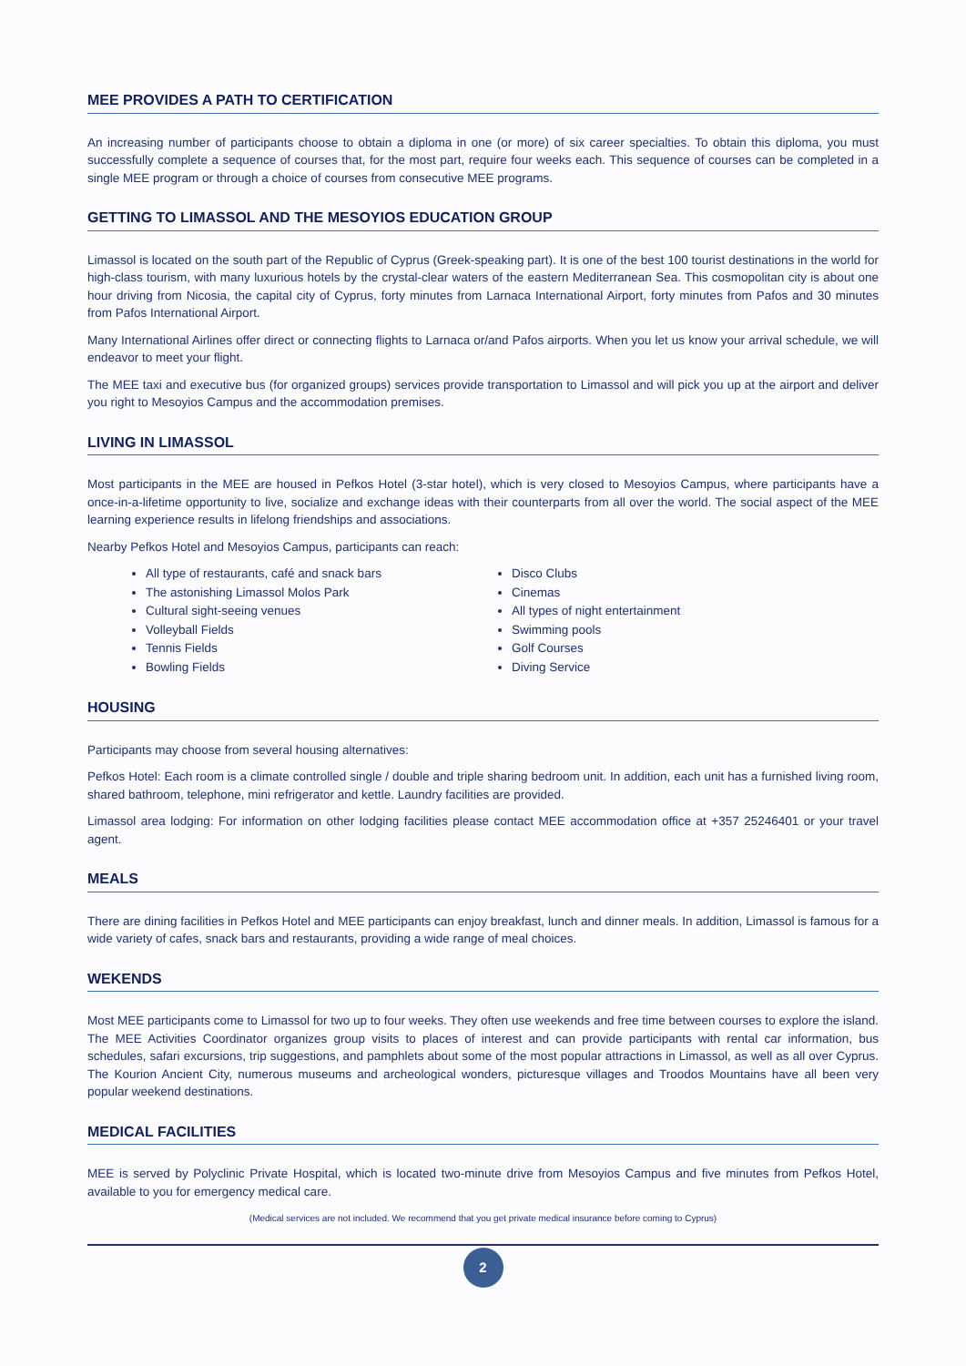MEE PROVIDES A PATH TO CERTIFICATION
An increasing number of participants choose to obtain a diploma in one (or more) of six career specialties. To obtain this diploma, you must successfully complete a sequence of courses that, for the most part, require four weeks each. This sequence of courses can be completed in a single MEE program or through a choice of courses from consecutive MEE programs.
GETTING TO LIMASSOL AND THE MESOYIOS EDUCATION GROUP
Limassol is located on the south part of the Republic of Cyprus (Greek-speaking part). It is one of the best 100 tourist destinations in the world for high-class tourism, with many luxurious hotels by the crystal-clear waters of the eastern Mediterranean Sea. This cosmopolitan city is about one hour driving from Nicosia, the capital city of Cyprus, forty minutes from Larnaca International Airport, forty minutes from Pafos and 30 minutes from Pafos International Airport.
Many International Airlines offer direct or connecting flights to Larnaca or/and Pafos airports. When you let us know your arrival schedule, we will endeavor to meet your flight.
The MEE taxi and executive bus (for organized groups) services provide transportation to Limassol and will pick you up at the airport and deliver you right to Mesoyios Campus and the accommodation premises.
LIVING IN LIMASSOL
Most participants in the MEE are housed in Pefkos Hotel (3-star hotel), which is very closed to Mesoyios Campus, where participants have a once-in-a-lifetime opportunity to live, socialize and exchange ideas with their counterparts from all over the world. The social aspect of the MEE learning experience results in lifelong friendships and associations.
Nearby Pefkos Hotel and Mesoyios Campus, participants can reach:
All type of restaurants, café and snack bars
The astonishing Limassol Molos Park
Cultural sight-seeing venues
Volleyball Fields
Tennis Fields
Bowling Fields
Disco Clubs
Cinemas
All types of night entertainment
Swimming pools
Golf Courses
Diving Service
HOUSING
Participants may choose from several housing alternatives:
Pefkos Hotel: Each room is a climate controlled single / double and triple sharing bedroom unit. In addition, each unit has a furnished living room, shared bathroom, telephone, mini refrigerator and kettle. Laundry facilities are provided.
Limassol area lodging: For information on other lodging facilities please contact MEE accommodation office at +357 25246401 or your travel agent.
MEALS
There are dining facilities in Pefkos Hotel and MEE participants can enjoy breakfast, lunch and dinner meals. In addition, Limassol is famous for a wide variety of cafes, snack bars and restaurants, providing a wide range of meal choices.
WEKENDS
Most MEE participants come to Limassol for two up to four weeks. They often use weekends and free time between courses to explore the island. The MEE Activities Coordinator organizes group visits to places of interest and can provide participants with rental car information, bus schedules, safari excursions, trip suggestions, and pamphlets about some of the most popular attractions in Limassol, as well as all over Cyprus. The Kourion Ancient City, numerous museums and archeological wonders, picturesque villages and Troodos Mountains have all been very popular weekend destinations.
MEDICAL FACILITIES
MEE is served by Polyclinic Private Hospital, which is located two-minute drive from Mesoyios Campus and five minutes from Pefkos Hotel, available to you for emergency medical care.
(Medical services are not included. We recommend that you get private medical insurance before coming to Cyprus)
2